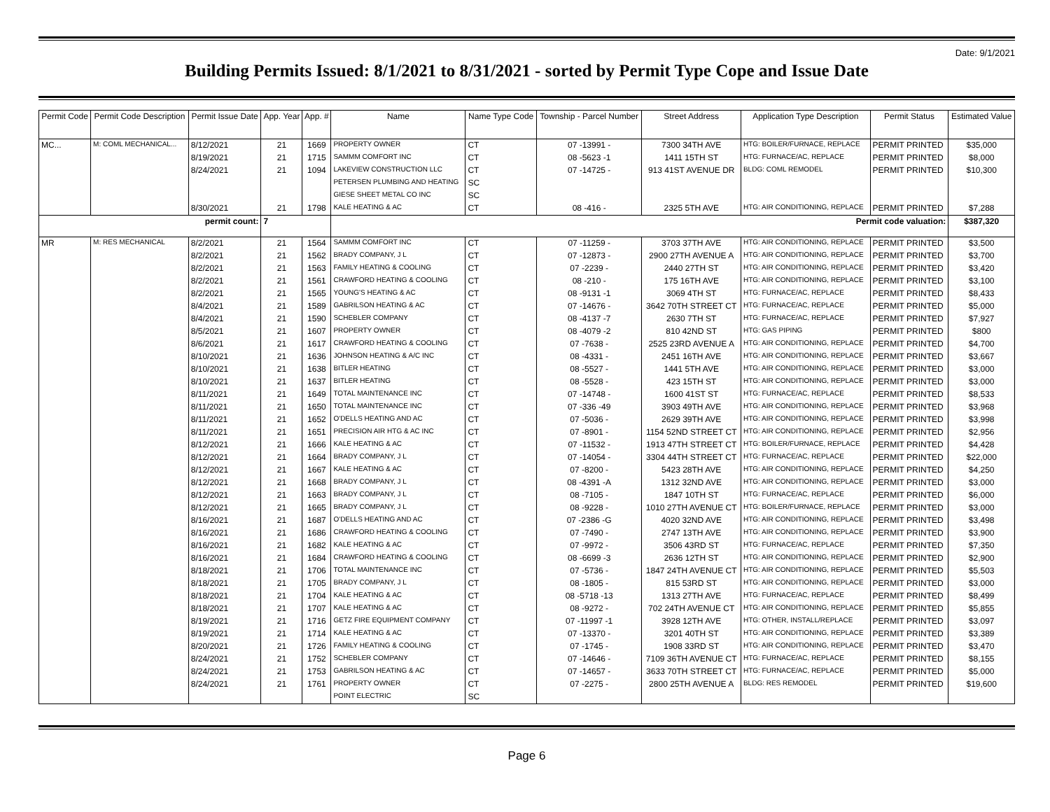Date: 9/1/2021
Building Permits Issued: 8/1/2021 to 8/31/2021 - sorted by Permit Type Cope and Issue Date
| Permit Code | Permit Code Description | Permit Issue Date | App. Year | App. # | Name | Name Type Code | Township - Parcel Number | Street Address | Application Type Description | Permit Status | Estimated Value |
| --- | --- | --- | --- | --- | --- | --- | --- | --- | --- | --- | --- |
| MC... | M: COML MECHANICAL... | 8/12/2021 | 21 | 1669 | PROPERTY OWNER | CT | 07 -13991 - | 7300 34TH AVE | HTG: BOILER/FURNACE, REPLACE | PERMIT PRINTED | $35,000 |
| | | 8/19/2021 | 21 | 1715 | SAMMM COMFORT INC | CT | 08 -5623 -1 | 1411 15TH ST | HTG: FURNACE/AC, REPLACE | PERMIT PRINTED | $8,000 |
| | | 8/24/2021 | 21 | 1094 | LAKEVIEW CONSTRUCTION LLC | CT | 07 -14725 - | 913 41ST AVENUE DR | BLDG: COML REMODEL | PERMIT PRINTED | $10,300 |
| | | | | | PETERSEN PLUMBING AND HEATING | SC | | | | | |
| | | | | | GIESE SHEET METAL CO INC | SC | | | | | |
| | | 8/30/2021 | 21 | 1798 | KALE HEATING & AC | CT | 08 -416 - | 2325 5TH AVE | HTG: AIR CONDITIONING, REPLACE | PERMIT PRINTED | $7,288 |
| permit count: | | | 7 | | Permit code valuation: | | | | | | $387,320 |
| MR | M: RES MECHANICAL | 8/2/2021 | 21 | 1564 | SAMMM COMFORT INC | CT | 07 -11259 - | 3703 37TH AVE | HTG: AIR CONDITIONING, REPLACE | PERMIT PRINTED | $3,500 |
| | | 8/2/2021 | 21 | 1562 | BRADY COMPANY, J L | CT | 07 -12873 - | 2900 27TH AVENUE A | HTG: AIR CONDITIONING, REPLACE | PERMIT PRINTED | $3,700 |
| | | 8/2/2021 | 21 | 1563 | FAMILY HEATING & COOLING | CT | 07 -2239 - | 2440 27TH ST | HTG: AIR CONDITIONING, REPLACE | PERMIT PRINTED | $3,420 |
| | | 8/2/2021 | 21 | 1561 | CRAWFORD HEATING & COOLING | CT | 08 -210 - | 175 16TH AVE | HTG: AIR CONDITIONING, REPLACE | PERMIT PRINTED | $3,100 |
| | | 8/2/2021 | 21 | 1565 | YOUNG'S HEATING & AC | CT | 08 -9131 -1 | 3069 4TH ST | HTG: FURNACE/AC, REPLACE | PERMIT PRINTED | $8,433 |
| | | 8/4/2021 | 21 | 1589 | GABRILSON HEATING & AC | CT | 07 -14676 - | 3642 70TH STREET CT | HTG: FURNACE/AC, REPLACE | PERMIT PRINTED | $5,000 |
| | | 8/4/2021 | 21 | 1590 | SCHEBLER COMPANY | CT | 08 -4137 -7 | 2630 7TH ST | HTG: FURNACE/AC, REPLACE | PERMIT PRINTED | $7,927 |
| | | 8/5/2021 | 21 | 1607 | PROPERTY OWNER | CT | 08 -4079 -2 | 810 42ND ST | HTG: GAS PIPING | PERMIT PRINTED | $800 |
| | | 8/6/2021 | 21 | 1617 | CRAWFORD HEATING & COOLING | CT | 07 -7638 - | 2525 23RD AVENUE A | HTG: AIR CONDITIONING, REPLACE | PERMIT PRINTED | $4,700 |
| | | 8/10/2021 | 21 | 1636 | JOHNSON HEATING & A/C INC | CT | 08 -4331 - | 2451 16TH AVE | HTG: AIR CONDITIONING, REPLACE | PERMIT PRINTED | $3,667 |
| | | 8/10/2021 | 21 | 1638 | BITLER HEATING | CT | 08 -5527 - | 1441 5TH AVE | HTG: AIR CONDITIONING, REPLACE | PERMIT PRINTED | $3,000 |
| | | 8/10/2021 | 21 | 1637 | BITLER HEATING | CT | 08 -5528 - | 423 15TH ST | HTG: AIR CONDITIONING, REPLACE | PERMIT PRINTED | $3,000 |
| | | 8/11/2021 | 21 | 1649 | TOTAL MAINTENANCE INC | CT | 07 -14748 - | 1600 41ST ST | HTG: FURNACE/AC, REPLACE | PERMIT PRINTED | $8,533 |
| | | 8/11/2021 | 21 | 1650 | TOTAL MAINTENANCE INC | CT | 07 -336 -49 | 3903 49TH AVE | HTG: AIR CONDITIONING, REPLACE | PERMIT PRINTED | $3,968 |
| | | 8/11/2021 | 21 | 1652 | O'DELLS HEATING AND AC | CT | 07 -5036 - | 2629 39TH AVE | HTG: AIR CONDITIONING, REPLACE | PERMIT PRINTED | $3,998 |
| | | 8/11/2021 | 21 | 1651 | PRECISION AIR HTG & AC INC | CT | 07 -8901 - | 1154 52ND STREET CT | HTG: AIR CONDITIONING, REPLACE | PERMIT PRINTED | $2,956 |
| | | 8/12/2021 | 21 | 1666 | KALE HEATING & AC | CT | 07 -11532 - | 1913 47TH STREET CT | HTG: BOILER/FURNACE, REPLACE | PERMIT PRINTED | $4,428 |
| | | 8/12/2021 | 21 | 1664 | BRADY COMPANY, J L | CT | 07 -14054 - | 3304 44TH STREET CT | HTG: FURNACE/AC, REPLACE | PERMIT PRINTED | $22,000 |
| | | 8/12/2021 | 21 | 1667 | KALE HEATING & AC | CT | 07 -8200 - | 5423 28TH AVE | HTG: AIR CONDITIONING, REPLACE | PERMIT PRINTED | $4,250 |
| | | 8/12/2021 | 21 | 1668 | BRADY COMPANY, J L | CT | 08 -4391 -A | 1312 32ND AVE | HTG: AIR CONDITIONING, REPLACE | PERMIT PRINTED | $3,000 |
| | | 8/12/2021 | 21 | 1663 | BRADY COMPANY, J L | CT | 08 -7105 - | 1847 10TH ST | HTG: FURNACE/AC, REPLACE | PERMIT PRINTED | $6,000 |
| | | 8/12/2021 | 21 | 1665 | BRADY COMPANY, J L | CT | 08 -9228 - | 1010 27TH AVENUE CT | HTG: BOILER/FURNACE, REPLACE | PERMIT PRINTED | $3,000 |
| | | 8/16/2021 | 21 | 1687 | O'DELLS HEATING AND AC | CT | 07 -2386 -G | 4020 32ND AVE | HTG: AIR CONDITIONING, REPLACE | PERMIT PRINTED | $3,498 |
| | | 8/16/2021 | 21 | 1686 | CRAWFORD HEATING & COOLING | CT | 07 -7490 - | 2747 13TH AVE | HTG: AIR CONDITIONING, REPLACE | PERMIT PRINTED | $3,900 |
| | | 8/16/2021 | 21 | 1682 | KALE HEATING & AC | CT | 07 -9972 - | 3506 43RD ST | HTG: FURNACE/AC, REPLACE | PERMIT PRINTED | $7,350 |
| | | 8/16/2021 | 21 | 1684 | CRAWFORD HEATING & COOLING | CT | 08 -6699 -3 | 2636 12TH ST | HTG: AIR CONDITIONING, REPLACE | PERMIT PRINTED | $2,900 |
| | | 8/18/2021 | 21 | 1706 | TOTAL MAINTENANCE INC | CT | 07 -5736 - | 1847 24TH AVENUE CT | HTG: AIR CONDITIONING, REPLACE | PERMIT PRINTED | $5,503 |
| | | 8/18/2021 | 21 | 1705 | BRADY COMPANY, J L | CT | 08 -1805 - | 815 53RD ST | HTG: AIR CONDITIONING, REPLACE | PERMIT PRINTED | $3,000 |
| | | 8/18/2021 | 21 | 1704 | KALE HEATING & AC | CT | 08 -5718 -13 | 1313 27TH AVE | HTG: FURNACE/AC, REPLACE | PERMIT PRINTED | $8,499 |
| | | 8/18/2021 | 21 | 1707 | KALE HEATING & AC | CT | 08 -9272 - | 702 24TH AVENUE CT | HTG: AIR CONDITIONING, REPLACE | PERMIT PRINTED | $5,855 |
| | | 8/19/2021 | 21 | 1716 | GETZ FIRE EQUIPMENT COMPANY | CT | 07 -11997 -1 | 3928 12TH AVE | HTG: OTHER, INSTALL/REPLACE | PERMIT PRINTED | $3,097 |
| | | 8/19/2021 | 21 | 1714 | KALE HEATING & AC | CT | 07 -13370 - | 3201 40TH ST | HTG: AIR CONDITIONING, REPLACE | PERMIT PRINTED | $3,389 |
| | | 8/20/2021 | 21 | 1726 | FAMILY HEATING & COOLING | CT | 07 -1745 - | 1908 33RD ST | HTG: AIR CONDITIONING, REPLACE | PERMIT PRINTED | $3,470 |
| | | 8/24/2021 | 21 | 1752 | SCHEBLER COMPANY | CT | 07 -14646 - | 7109 36TH AVENUE CT | HTG: FURNACE/AC, REPLACE | PERMIT PRINTED | $8,155 |
| | | 8/24/2021 | 21 | 1753 | GABRILSON HEATING & AC | CT | 07 -14657 - | 3633 70TH STREET CT | HTG: FURNACE/AC, REPLACE | PERMIT PRINTED | $5,000 |
| | | 8/24/2021 | 21 | 1761 | PROPERTY OWNER | CT | 07 -2275 - | 2800 25TH AVENUE A | BLDG: RES REMODEL | PERMIT PRINTED | $19,600 |
| | | | | | POINT ELECTRIC | SC | | | | | |
Page 6